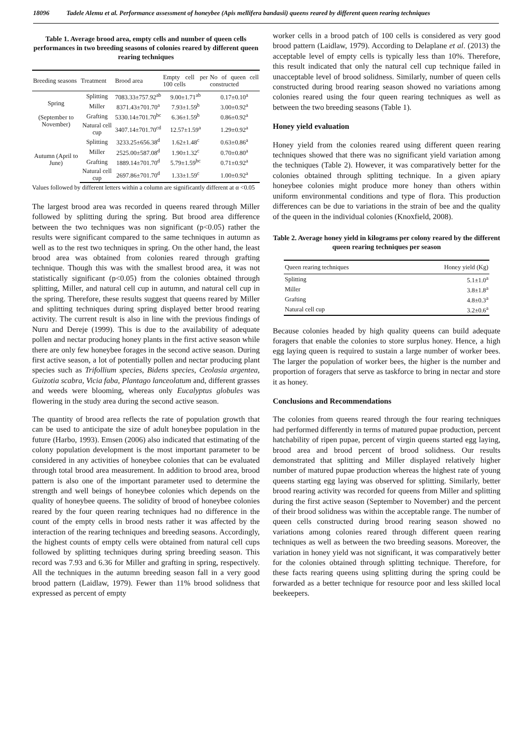18096 Tadele Alemu et al. Performance assessment of honeybee (Apis mellifera bandasii) queens reared by different queen rearing techniques
Table 1. Average brood area, empty cells and number of queen cells performances in two breeding seasons of colonies reared by different queen rearing techniques
| Breeding seasons | Treatment | Brood area | Empty cell per 100 cells | No of queen cell constructed |
| --- | --- | --- | --- | --- |
| Spring (September to November) | Splitting | 7083.33±757.92<sup>ab</sup> | 9.00±1.71<sup>ab</sup> | 0.17±0.10<sup>a</sup> |
| | Miller | 8371.43±701.70<sup>a</sup> | 7.93±1.59<sup>b</sup> | 3.00±0.92<sup>a</sup> |
| | Grafting | 5330.14±701.70<sup>bc</sup> | 6.36±1.59<sup>b</sup> | 0.86±0.92<sup>a</sup> |
| | Natural cell cup | 3407.14±701.70<sup>cd</sup> | 12.57±1.59<sup>a</sup> | 1.29±0.92<sup>a</sup> |
| Autumn (April to June) | Splitting | 3233.25±656.38<sup>d</sup> | 1.62±1.48<sup>c</sup> | 0.63±0.86<sup>a</sup> |
| | Miller | 2525.00±587.08<sup>d</sup> | 1.90±1.32<sup>c</sup> | 0.70±0.80<sup>a</sup> |
| | Grafting | 1889.14±701.70<sup>d</sup> | 5.79±1.59<sup>bc</sup> | 0.71±0.92<sup>a</sup> |
| | Natural cell cup | 2697.86±701.70<sup>d</sup> | 1.33±1.59<sup>c</sup> | 1.00±0.92<sup>a</sup> |
Values followed by different letters within a column are significantly different at α <0.05
The largest brood area was recorded in queens reared through Miller followed by splitting during the spring. But brood area difference between the two techniques was non significant (p<0.05) rather the results were significant compared to the same techniques in autumn as well as to the rest two techniques in spring. On the other hand, the least brood area was obtained from colonies reared through grafting technique. Though this was with the smallest brood area, it was not statistically significant (p<0.05) from the colonies obtained through splitting, Miller, and natural cell cup in autumn, and natural cell cup in the spring. Therefore, these results suggest that queens reared by Miller and splitting techniques during spring displayed better brood rearing activity. The current result is also in line with the previous findings of Nuru and Dereje (1999). This is due to the availability of adequate pollen and nectar producing honey plants in the first active season while there are only few honeybee forages in the second active season. During first active season, a lot of potentially pollen and nectar producing plant species such as Trifollium species, Bidens species, Ceolasia argentea, Guizotia scabra, Vicia faba, Plantago lanceolatum and, different grasses and weeds were blooming, whereas only Eucalyptus globules was flowering in the study area during the second active season.
The quantity of brood area reflects the rate of population growth that can be used to anticipate the size of adult honeybee population in the future (Harbo, 1993). Emsen (2006) also indicated that estimating of the colony population development is the most important parameter to be considered in any activities of honeybee colonies that can be evaluated through total brood area measurement. In addition to brood area, brood pattern is also one of the important parameter used to determine the strength and well beings of honeybee colonies which depends on the quality of honeybee queens. The solidity of brood of honeybee colonies reared by the four queen rearing techniques had no difference in the count of the empty cells in brood nests rather it was affected by the interaction of the rearing techniques and breeding seasons. Accordingly, the highest counts of empty cells were obtained from natural cell cups followed by splitting techniques during spring breeding season. This record was 7.93 and 6.36 for Miller and grafting in spring, respectively. All the techniques in the autumn breeding season fall in a very good brood pattern (Laidlaw, 1979). Fewer than 11% brood solidness that expressed as percent of empty
worker cells in a brood patch of 100 cells is considered as very good brood pattern (Laidlaw, 1979). According to Delaplane et al. (2013) the acceptable level of empty cells is typically less than 10%. Therefore, this result indicated that only the natural cell cup technique failed in unacceptable level of brood solidness. Similarly, number of queen cells constructed during brood rearing season showed no variations among colonies reared using the four queen rearing techniques as well as between the two breeding seasons (Table 1).
Honey yield evaluation
Honey yield from the colonies reared using different queen rearing techniques showed that there was no significant yield variation among the techniques (Table 2). However, it was comparatively better for the colonies obtained through splitting technique. In a given apiary honeybee colonies might produce more honey than others within uniform environmental conditions and type of flora. This production differences can be due to variations in the strain of bee and the quality of the queen in the individual colonies (Knoxfield, 2008).
Table 2. Average honey yield in kilograms per colony reared by the different queen rearing techniques per season
| Queen rearing techniques | Honey yield (Kg) |
| --- | --- |
| Splitting | 5.1±1.0<sup>a</sup> |
| Miller | 3.8±1.8<sup>a</sup> |
| Grafting | 4.8±0.3<sup>a</sup> |
| Natural cell cup | 3.2±0.6<sup>a</sup> |
Because colonies headed by high quality queens can build adequate foragers that enable the colonies to store surplus honey. Hence, a high egg laying queen is required to sustain a large number of worker bees. The larger the population of worker bees, the higher is the number and proportion of foragers that serve as taskforce to bring in nectar and store it as honey.
Conclusions and Recommendations
The colonies from queens reared through the four rearing techniques had performed differently in terms of matured pupae production, percent hatchability of ripen pupae, percent of virgin queens started egg laying, brood area and brood percent of brood solidness. Our results demonstrated that splitting and Miller displayed relatively higher number of matured pupae production whereas the highest rate of young queens starting egg laying was observed for splitting. Similarly, better brood rearing activity was recorded for queens from Miller and splitting during the first active season (September to November) and the percent of their brood solidness was within the acceptable range. The number of queen cells constructed during brood rearing season showed no variations among colonies reared through different queen rearing techniques as well as between the two breeding seasons. Moreover, the variation in honey yield was not significant, it was comparatively better for the colonies obtained through splitting technique. Therefore, for these facts rearing queens using splitting during the spring could be forwarded as a better technique for resource poor and less skilled local beekeepers.